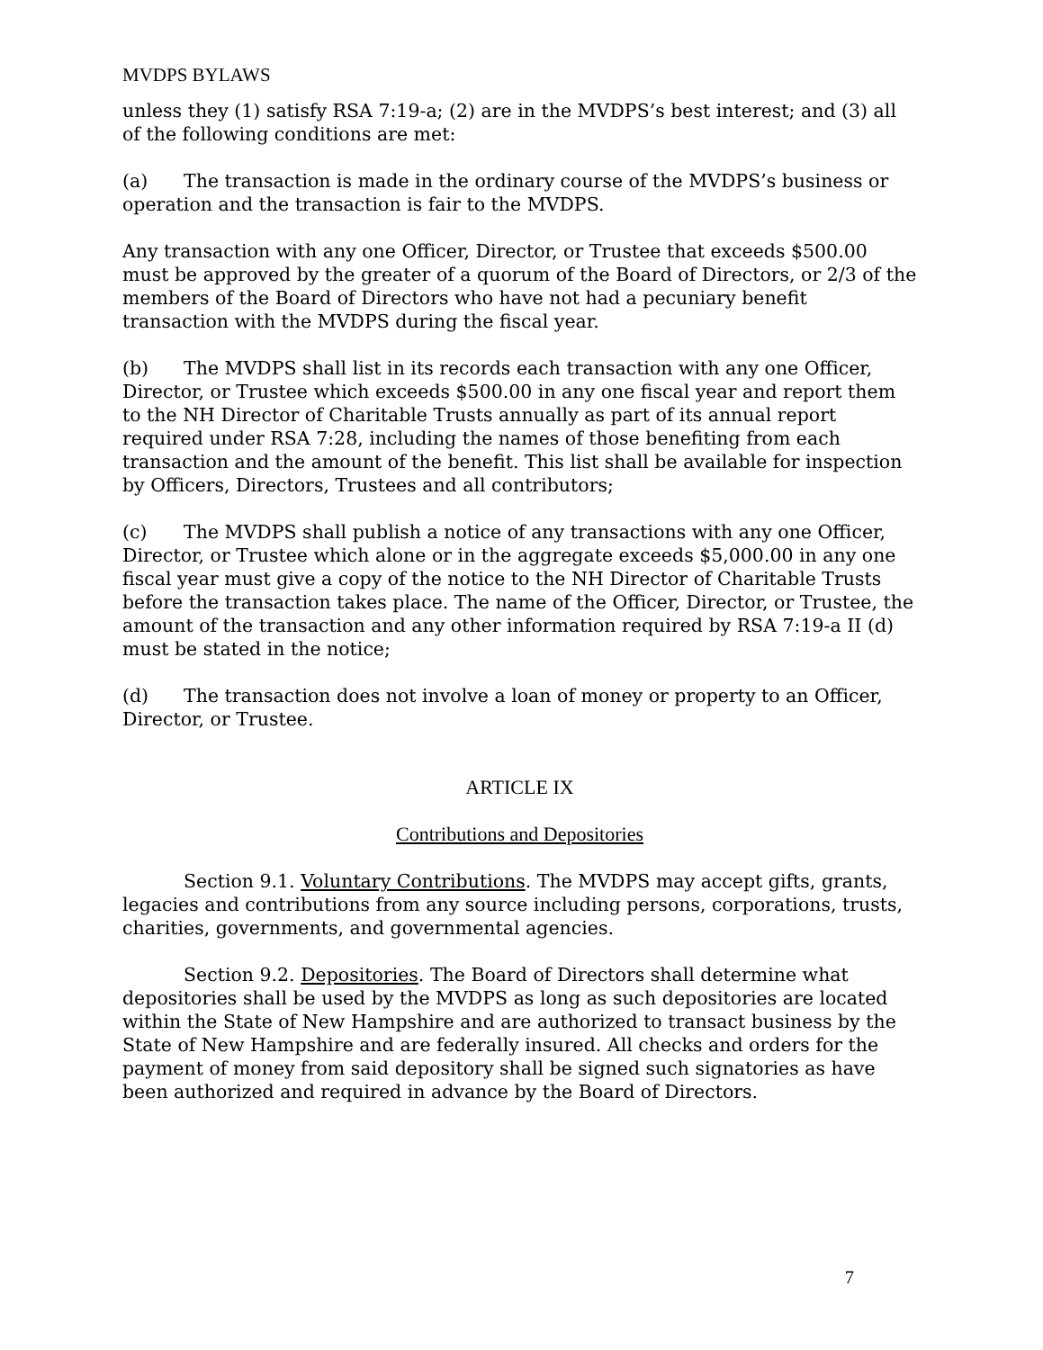MVDPS BYLAWS
unless they (1) satisfy RSA 7:19-a; (2) are in the MVDPS’s best interest; and (3) all of the following conditions are met:
(a) The transaction is made in the ordinary course of the MVDPS’s business or operation and the transaction is fair to the MVDPS.
Any transaction with any one Officer, Director, or Trustee that exceeds $500.00 must be approved by the greater of a quorum of the Board of Directors, or 2/3 of the members of the Board of Directors who have not had a pecuniary benefit transaction with the MVDPS during the fiscal year.
(b) The MVDPS shall list in its records each transaction with any one Officer, Director, or Trustee which exceeds $500.00 in any one fiscal year and report them to the NH Director of Charitable Trusts annually as part of its annual report required under RSA 7:28, including the names of those benefiting from each transaction and the amount of the benefit. This list shall be available for inspection by Officers, Directors, Trustees and all contributors;
(c) The MVDPS shall publish a notice of any transactions with any one Officer, Director, or Trustee which alone or in the aggregate exceeds $5,000.00 in any one fiscal year must give a copy of the notice to the NH Director of Charitable Trusts before the transaction takes place. The name of the Officer, Director, or Trustee, the amount of the transaction and any other information required by RSA 7:19-a II (d) must be stated in the notice;
(d) The transaction does not involve a loan of money or property to an Officer, Director, or Trustee.
ARTICLE IX
Contributions and Depositories
Section 9.1. Voluntary Contributions. The MVDPS may accept gifts, grants, legacies and contributions from any source including persons, corporations, trusts, charities, governments, and governmental agencies.
Section 9.2. Depositories. The Board of Directors shall determine what depositories shall be used by the MVDPS as long as such depositories are located within the State of New Hampshire and are authorized to transact business by the State of New Hampshire and are federally insured. All checks and orders for the payment of money from said depository shall be signed such signatories as have been authorized and required in advance by the Board of Directors.
7